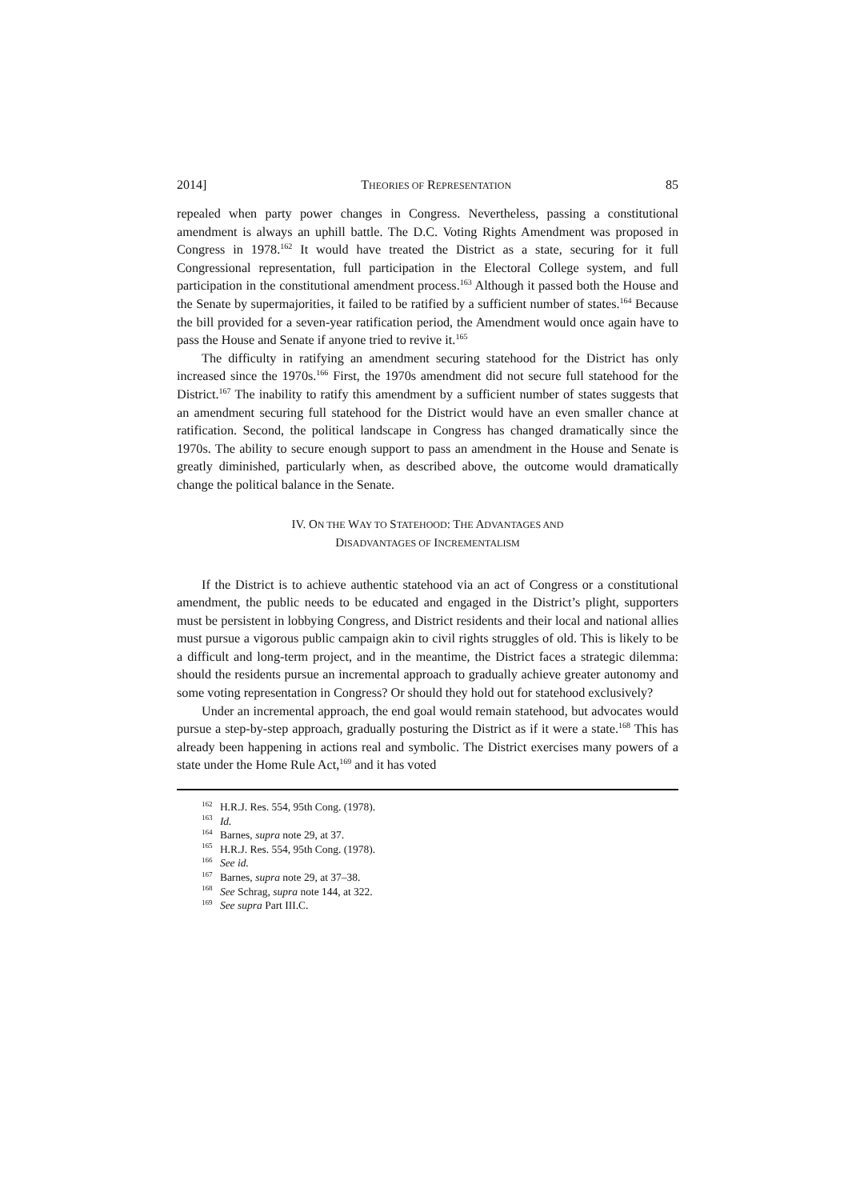2014] THEORIES OF REPRESENTATION 85
repealed when party power changes in Congress. Nevertheless, passing a constitutional amendment is always an uphill battle. The D.C. Voting Rights Amendment was proposed in Congress in 1978.<sup>162</sup> It would have treated the District as a state, securing for it full Congressional representation, full participation in the Electoral College system, and full participation in the constitutional amendment process.<sup>163</sup> Although it passed both the House and the Senate by supermajorities, it failed to be ratified by a sufficient number of states.<sup>164</sup> Because the bill provided for a seven-year ratification period, the Amendment would once again have to pass the House and Senate if anyone tried to revive it.<sup>165</sup>
The difficulty in ratifying an amendment securing statehood for the District has only increased since the 1970s.<sup>166</sup> First, the 1970s amendment did not secure full statehood for the District.<sup>167</sup> The inability to ratify this amendment by a sufficient number of states suggests that an amendment securing full statehood for the District would have an even smaller chance at ratification. Second, the political landscape in Congress has changed dramatically since the 1970s. The ability to secure enough support to pass an amendment in the House and Senate is greatly diminished, particularly when, as described above, the outcome would dramatically change the political balance in the Senate.
IV. ON THE WAY TO STATEHOOD: THE ADVANTAGES AND
DISADVANTAGES OF INCREMENTALISM
If the District is to achieve authentic statehood via an act of Congress or a constitutional amendment, the public needs to be educated and engaged in the District’s plight, supporters must be persistent in lobbying Congress, and District residents and their local and national allies must pursue a vigorous public campaign akin to civil rights struggles of old. This is likely to be a difficult and long-term project, and in the meantime, the District faces a strategic dilemma: should the residents pursue an incremental approach to gradually achieve greater autonomy and some voting representation in Congress? Or should they hold out for statehood exclusively?
Under an incremental approach, the end goal would remain statehood, but advocates would pursue a step-by-step approach, gradually posturing the District as if it were a state.<sup>168</sup> This has already been happening in actions real and symbolic. The District exercises many powers of a state under the Home Rule Act,<sup>169</sup> and it has voted
<sup>162</sup> H.R.J. Res. 554, 95th Cong. (1978).
<sup>163</sup> Id.
<sup>164</sup> Barnes, supra note 29, at 37.
<sup>165</sup> H.R.J. Res. 554, 95th Cong. (1978).
<sup>166</sup> See id.
<sup>167</sup> Barnes, supra note 29, at 37–38.
<sup>168</sup> See Schrag, supra note 144, at 322.
<sup>169</sup> See supra Part III.C.